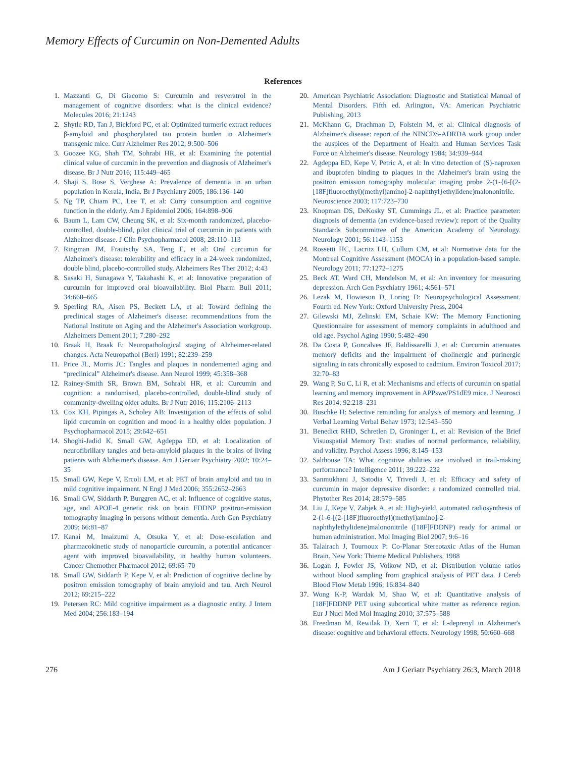Memory Effects of Curcumin on Non-Demented Adults
References
1. Mazzanti G, Di Giacomo S: Curcumin and resveratrol in the management of cognitive disorders: what is the clinical evidence? Molecules 2016; 21:1243
2. Shytle RD, Tan J, Bickford PC, et al: Optimized turmeric extract reduces β-amyloid and phosphorylated tau protein burden in Alzheimer's transgenic mice. Curr Alzheimer Res 2012; 9:500–506
3. Goozee KG, Shah TM, Sohrabi HR, et al: Examining the potential clinical value of curcumin in the prevention and diagnosis of Alzheimer's disease. Br J Nutr 2016; 115:449–465
4. Shaji S, Bose S, Verghese A: Prevalence of dementia in an urban population in Kerala, India. Br J Psychiatry 2005; 186:136–140
5. Ng TP, Chiam PC, Lee T, et al: Curry consumption and cognitive function in the elderly. Am J Epidemiol 2006; 164:898–906
6. Baum L, Lam CW, Cheung SK, et al: Six-month randomized, placebo-controlled, double-blind, pilot clinical trial of curcumin in patients with Alzheimer disease. J Clin Psychopharmacol 2008; 28:110–113
7. Ringman JM, Frautschy SA, Teng E, et al: Oral curcumin for Alzheimer's disease: tolerability and efficacy in a 24-week randomized, double blind, placebo-controlled study. Alzheimers Res Ther 2012; 4:43
8. Sasaki H, Sunagawa Y, Takahashi K, et al: Innovative preparation of curcumin for improved oral bioavailability. Biol Pharm Bull 2011; 34:660–665
9. Sperling RA, Aisen PS, Beckett LA, et al: Toward defining the preclinical stages of Alzheimer's disease: recommendations from the National Institute on Aging and the Alzheimer's Association workgroup. Alzheimers Dement 2011; 7:280–292
10. Braak H, Braak E: Neuropathological staging of Alzheimer-related changes. Acta Neuropathol (Berl) 1991; 82:239–259
11. Price JL, Morris JC: Tangles and plaques in nondemented aging and “preclinical” Alzheimer's disease. Ann Neurol 1999; 45:358–368
12. Rainey-Smith SR, Brown BM, Sohrabi HR, et al: Curcumin and cognition: a randomised, placebo-controlled, double-blind study of community-dwelling older adults. Br J Nutr 2016; 115:2106–2113
13. Cox KH, Pipingas A, Scholey AB: Investigation of the effects of solid lipid curcumin on cognition and mood in a healthy older population. J Psychopharmacol 2015; 29:642–651
14. Shoghi-Jadid K, Small GW, Agdeppa ED, et al: Localization of neurofibrillary tangles and beta-amyloid plaques in the brains of living patients with Alzheimer's disease. Am J Geriatr Psychiatry 2002; 10:24–35
15. Small GW, Kepe V, Ercoli LM, et al: PET of brain amyloid and tau in mild cognitive impairment. N Engl J Med 2006; 355:2652–2663
16. Small GW, Siddarth P, Burggren AC, et al: Influence of cognitive status, age, and APOE-4 genetic risk on brain FDDNP positron-emission tomography imaging in persons without dementia. Arch Gen Psychiatry 2009; 66:81–87
17. Kanai M, Imaizumi A, Otsuka Y, et al: Dose-escalation and pharmacokinetic study of nanoparticle curcumin, a potential anticancer agent with improved bioavailability, in healthy human volunteers. Cancer Chemother Pharmacol 2012; 69:65–70
18. Small GW, Siddarth P, Kepe V, et al: Prediction of cognitive decline by positron emission tomography of brain amyloid and tau. Arch Neurol 2012; 69:215–222
19. Petersen RC: Mild cognitive impairment as a diagnostic entity. J Intern Med 2004; 256:183–194
20. American Psychiatric Association: Diagnostic and Statistical Manual of Mental Disorders. Fifth ed. Arlington, VA: American Psychiatric Publishing, 2013
21. McKhann G, Drachman D, Folstein M, et al: Clinical diagnosis of Alzheimer's disease: report of the NINCDS-ADRDA work group under the auspices of the Department of Health and Human Services Task Force on Alzheimer's disease. Neurology 1984; 34:939–944
22. Agdeppa ED, Kepe V, Petric A, et al: In vitro detection of (S)-naproxen and ibuprofen binding to plaques in the Alzheimer's brain using the positron emission tomography molecular imaging probe 2-(1-{6-[(2-[18F]fluoroethyl)(methyl)amino]-2-naphthyl}ethylidene)malononitrile. Neuroscience 2003; 117:723–730
23. Knopman DS, DeKosky ST, Cummings JL, et al: Practice parameter: diagnosis of dementia (an evidence-based review): report of the Quality Standards Subcommittee of the American Academy of Neurology. Neurology 2001; 56:1143–1153
24. Rossetti HC, Lacritz LH, Cullum CM, et al: Normative data for the Montreal Cognitive Assessment (MOCA) in a population-based sample. Neurology 2011; 77:1272–1275
25. Beck AT, Ward CH, Mendelson M, et al: An inventory for measuring depression. Arch Gen Psychiatry 1961; 4:561–571
26. Lezak M, Howieson D, Loring D: Neuropsychological Assessment. Fourth ed. New York: Oxford University Press, 2004
27. Gilewski MJ, Zelinski EM, Schaie KW: The Memory Functioning Questionnaire for assessment of memory complaints in adulthood and old age. Psychol Aging 1990; 5:482–490
28. Da Costa P, Goncalves JF, Baldissarelli J, et al: Curcumin attenuates memory deficits and the impairment of cholinergic and purinergic signaling in rats chronically exposed to cadmium. Environ Toxicol 2017; 32:70–83
29. Wang P, Su C, Li R, et al: Mechanisms and effects of curcumin on spatial learning and memory improvement in APPswe/PS1dE9 mice. J Neurosci Res 2014; 92:218–231
30. Buschke H: Selective reminding for analysis of memory and learning. J Verbal Learning Verbal Behav 1973; 12:543–550
31. Benedict RHD, Schretlen D, Groninger L, et al: Revision of the Brief Visuospatial Memory Test: studies of normal performance, reliability, and validity. Psychol Assess 1996; 8:145–153
32. Salthouse TA: What cognitive abilities are involved in trail-making performance? Intelligence 2011; 39:222–232
33. Sanmukhani J, Satodia V, Trivedi J, et al: Efficacy and safety of curcumin in major depressive disorder: a randomized controlled trial. Phytother Res 2014; 28:579–585
34. Liu J, Kepe V, Zabjek A, et al: High-yield, automated radiosynthesis of 2-(1-6-[(2-[18F]fluoroethyl)(methyl)amino]-2-naphthylethylidene)malononitrile ([18F]FDDNP) ready for animal or human administration. Mol Imaging Biol 2007; 9:6–16
35. Talairach J, Tournoux P: Co-Planar Stereotaxic Atlas of the Human Brain. New York: Thieme Medical Publishers, 1988
36. Logan J, Fowler JS, Volkow ND, et al: Distribution volume ratios without blood sampling from graphical analysis of PET data. J Cereb Blood Flow Metab 1996; 16:834–840
37. Wong K-P, Wardak M, Shao W, et al: Quantitative analysis of [18F]FDDNP PET using subcortical white matter as reference region. Eur J Nucl Med Mol Imaging 2010; 37:575–588
38. Freedman M, Rewilak D, Xerri T, et al: L-deprenyl in Alzheimer's disease: cognitive and behavioral effects. Neurology 1998; 50:660–668
276 Am J Geriatr Psychiatry 26:3, March 2018